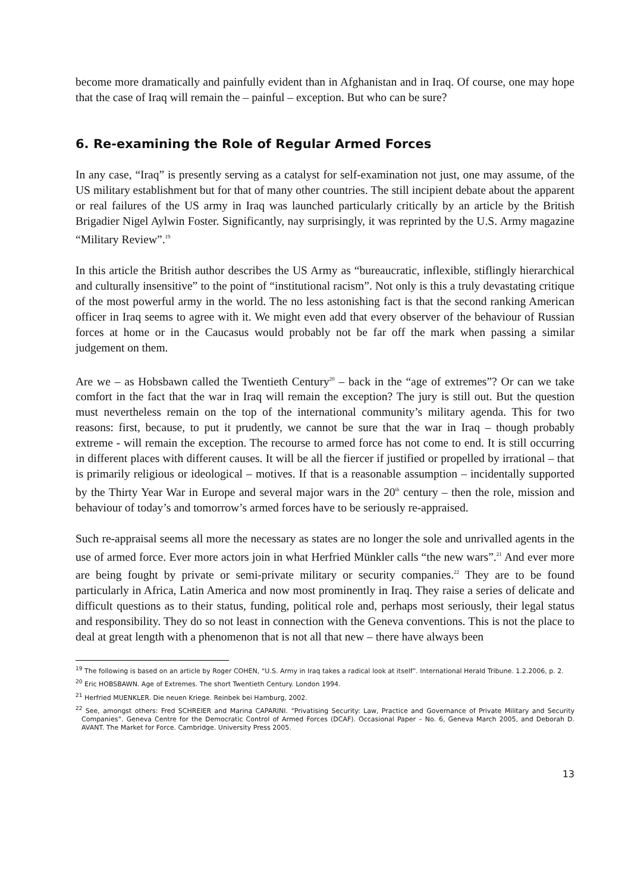become more dramatically and painfully evident than in Afghanistan and in Iraq. Of course, one may hope that the case of Iraq will remain the – painful – exception. But who can be sure?
6. Re-examining the Role of Regular Armed Forces
In any case, “Iraq” is presently serving as a catalyst for self-examination not just, one may assume, of the US military establishment but for that of many other countries. The still incipient debate about the apparent or real failures of the US army in Iraq was launched particularly critically by an article by the British Brigadier Nigel Aylwin Foster. Significantly, nay surprisingly, it was reprinted by the U.S. Army magazine “Military Review”.<sup>19</sup>
In this article the British author describes the US Army as “bureaucratic, inflexible, stiflingly hierarchical and culturally insensitive” to the point of “institutional racism”. Not only is this a truly devastating critique of the most powerful army in the world. The no less astonishing fact is that the second ranking American officer in Iraq seems to agree with it. We might even add that every observer of the behaviour of Russian forces at home or in the Caucasus would probably not be far off the mark when passing a similar judgement on them.
Are we – as Hobsbawn called the Twentieth Century<sup>20</sup> – back in the “age of extremes”? Or can we take comfort in the fact that the war in Iraq will remain the exception? The jury is still out. But the question must nevertheless remain on the top of the international community’s military agenda. This for two reasons: first, because, to put it prudently, we cannot be sure that the war in Iraq – though probably extreme - will remain the exception. The recourse to armed force has not come to end. It is still occurring in different places with different causes. It will be all the fiercer if justified or propelled by irrational – that is primarily religious or ideological – motives. If that is a reasonable assumption – incidentally supported by the Thirty Year War in Europe and several major wars in the 20<sup>th</sup> century – then the role, mission and behaviour of today’s and tomorrow’s armed forces have to be seriously re-appraised.
Such re-appraisal seems all more the necessary as states are no longer the sole and unrivalled agents in the use of armed force. Ever more actors join in what Herfried Münkler calls “the new wars”.<sup>21</sup> And ever more are being fought by private or semi-private military or security companies.<sup>22</sup> They are to be found particularly in Africa, Latin America and now most prominently in Iraq. They raise a series of delicate and difficult questions as to their status, funding, political role and, perhaps most seriously, their legal status and responsibility. They do so not least in connection with the Geneva conventions. This is not the place to deal at great length with a phenomenon that is not all that new – there have always been
<sup>19</sup> The following is based on an article by Roger COHEN, “U.S. Army in Iraq takes a radical look at itself”. International Herald Tribune. 1.2.2006, p. 2.
<sup>20</sup> Eric HOBSBAWN. Age of Extremes. The short Twentieth Century. London 1994.
<sup>21</sup> Herfried MUENKLER. Die neuen Kriege. Reinbek bei Hamburg, 2002.
<sup>22</sup> See, amongst others: Fred SCHREIER and Marina CAPARINI. “Privatising Security: Law, Practice and Governance of Private Military and Security Companies”. Geneva Centre for the Democratic Control of Armed Forces (DCAF). Occasional Paper – No. 6, Geneva March 2005, and Deborah D. AVANT. The Market for Force. Cambridge. University Press 2005.
13